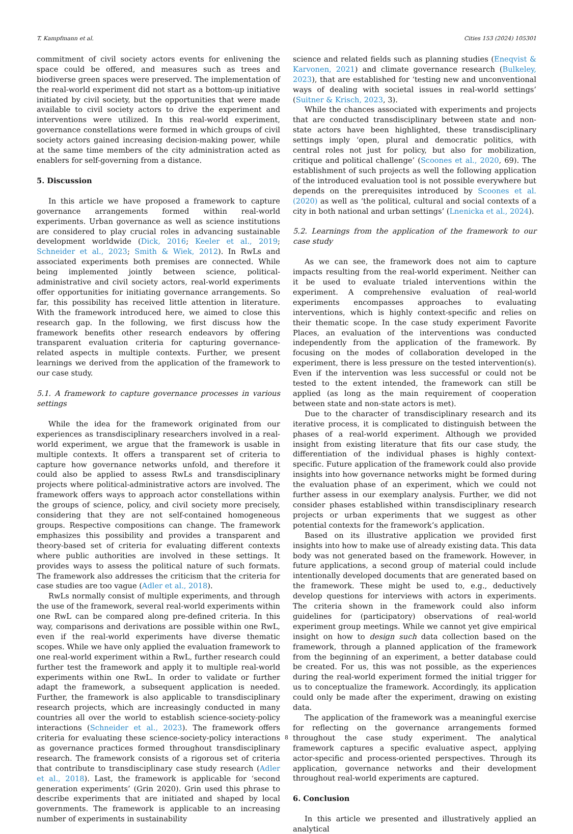T. Kampfmann et al. Cities 153 (2024) 105301
commitment of civil society actors events for enlivening the space could be offered, and measures such as trees and biodiverse green spaces were preserved. The implementation of the real-world experiment did not start as a bottom-up initiative initiated by civil society, but the opportunities that were made available to civil society actors to drive the experiment and interventions were utilized. In this real-world experiment, governance constellations were formed in which groups of civil society actors gained increasing decision-making power, while at the same time members of the city administration acted as enablers for self-governing from a distance.
5. Discussion
In this article we have proposed a framework to capture governance arrangements formed within real-world experiments. Urban governance as well as science institutions are considered to play crucial roles in advancing sustainable development worldwide (Dick, 2016; Keeler et al., 2019; Schneider et al., 2023; Smith & Wiek, 2012). In RwLs and associated experiments both premises are connected. While being implemented jointly between science, political-administrative and civil society actors, real-world experiments offer opportunities for initiating governance arrangements. So far, this possibility has received little attention in literature. With the framework introduced here, we aimed to close this research gap. In the following, we first discuss how the framework benefits other research endeavors by offering transparent evaluation criteria for capturing governance-related aspects in multiple contexts. Further, we present learnings we derived from the application of the framework to our case study.
5.1. A framework to capture governance processes in various settings
While the idea for the framework originated from our experiences as transdisciplinary researchers involved in a real-world experiment, we argue that the framework is usable in multiple contexts. It offers a transparent set of criteria to capture how governance networks unfold, and therefore it could also be applied to assess RwLs and transdisciplinary projects where political-administrative actors are involved. The framework offers ways to approach actor constellations within the groups of science, policy, and civil society more precisely, considering that they are not self-contained homogeneous groups. Respective compositions can change. The framework emphasizes this possibility and provides a transparent and theory-based set of criteria for evaluating different contexts where public authorities are involved in these settings. It provides ways to assess the political nature of such formats. The framework also addresses the criticism that the criteria for case studies are too vague (Adler et al., 2018).
RwLs normally consist of multiple experiments, and through the use of the framework, several real-world experiments within one RwL can be compared along pre-defined criteria. In this way, comparisons and derivations are possible within one RwL, even if the real-world experiments have diverse thematic scopes. While we have only applied the evaluation framework to one real-world experiment within a RwL, further research could further test the framework and apply it to multiple real-world experiments within one RwL. In order to validate or further adapt the framework, a subsequent application is needed. Further, the framework is also applicable to transdisciplinary research projects, which are increasingly conducted in many countries all over the world to establish science-society-policy interactions (Schneider et al., 2023). The framework offers criteria for evaluating these science-society-policy interactions as governance practices formed throughout transdisciplinary research. The framework consists of a rigorous set of criteria that contribute to transdisciplinary case study research (Adler et al., 2018). Last, the framework is applicable for ‘second generation experiments’ (Grin 2020). Grin used this phrase to describe experiments that are initiated and shaped by local governments. The framework is applicable to an increasing number of experiments in sustainability
science and related fields such as planning studies (Eneqvist & Karvonen, 2021) and climate governance research (Bulkeley, 2023), that are established for ‘testing new and unconventional ways of dealing with societal issues in real-world settings’ (Suitner & Krisch, 2023, 3).
While the chances associated with experiments and projects that are conducted transdisciplinary between state and non-state actors have been highlighted, these transdisciplinary settings imply ‘open, plural and democratic politics, with central roles not just for policy, but also for mobilization, critique and political challenge’ (Scoones et al., 2020, 69). The establishment of such projects as well the following application of the introduced evaluation tool is not possible everywhere but depends on the prerequisites introduced by Scoones et al. (2020) as well as ‘the political, cultural and social contexts of a city in both national and urban settings’ (Lnenicka et al., 2024).
5.2. Learnings from the application of the framework to our case study
As we can see, the framework does not aim to capture impacts resulting from the real-world experiment. Neither can it be used to evaluate trialed interventions within the experiment. A comprehensive evaluation of real-world experiments encompasses approaches to evaluating interventions, which is highly context-specific and relies on their thematic scope. In the case study experiment Favorite Places, an evaluation of the interventions was conducted independently from the application of the framework. By focusing on the modes of collaboration developed in the experiment, there is less pressure on the tested intervention(s). Even if the intervention was less successful or could not be tested to the extent intended, the framework can still be applied (as long as the main requirement of cooperation between state and non-state actors is met).
Due to the character of transdisciplinary research and its iterative process, it is complicated to distinguish between the phases of a real-world experiment. Although we provided insight from existing literature that fits our case study, the differentiation of the individual phases is highly context-specific. Future application of the framework could also provide insights into how governance networks might be formed during the evaluation phase of an experiment, which we could not further assess in our exemplary analysis. Further, we did not consider phases established within transdisciplinary research projects or urban experiments that we suggest as other potential contexts for the framework’s application.
Based on its illustrative application we provided first insights into how to make use of already existing data. This data body was not generated based on the framework. However, in future applications, a second group of material could include intentionally developed documents that are generated based on the framework. These might be used to, e.g., deductively develop questions for interviews with actors in experiments. The criteria shown in the framework could also inform guidelines for (participatory) observations of real-world experiment group meetings. While we cannot yet give empirical insight on how to design such data collection based on the framework, through a planned application of the framework from the beginning of an experiment, a better database could be created. For us, this was not possible, as the experiences during the real-world experiment formed the initial trigger for us to conceptualize the framework. Accordingly, its application could only be made after the experiment, drawing on existing data.
The application of the framework was a meaningful exercise for reflecting on the governance arrangements formed throughout the case study experiment. The analytical framework captures a specific evaluative aspect, applying actor-specific and process-oriented perspectives. Through its application, governance networks and their development throughout real-world experiments are captured.
6. Conclusion
In this article we presented and illustratively applied an analytical
8